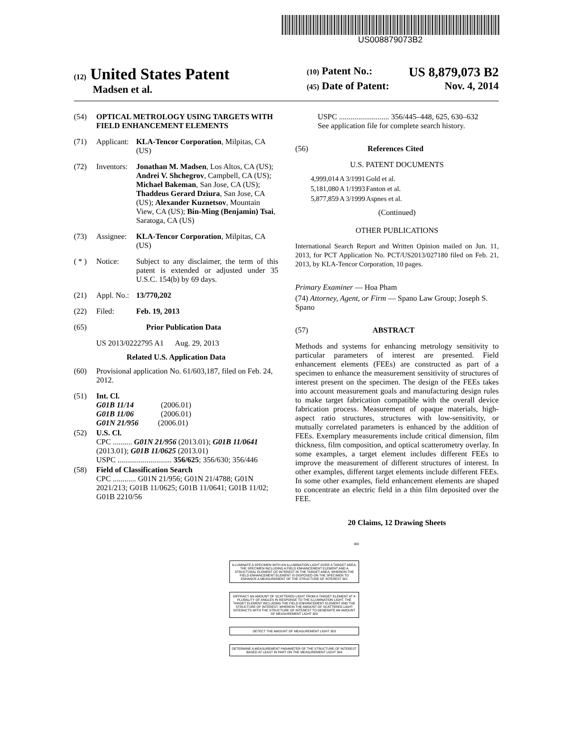US008879073B2
(12) United States Patent
Madsen et al.
(10) Patent No.: US 8,879,073 B2
(45) Date of Patent: Nov. 4, 2014
(54) OPTICAL METROLOGY USING TARGETS WITH FIELD ENHANCEMENT ELEMENTS
(71) Applicant: KLA-Tencor Corporation, Milpitas, CA (US)
(72) Inventors: Jonathan M. Madsen, Los Altos, CA (US); Andrei V. Shchegrov, Campbell, CA (US); Michael Bakeman, San Jose, CA (US); Thaddeus Gerard Dziura, San Jose, CA (US); Alexander Kuznetsov, Mountain View, CA (US); Bin-Ming (Benjamin) Tsai, Saratoga, CA (US)
(73) Assignee: KLA-Tencor Corporation, Milpitas, CA (US)
( * ) Notice: Subject to any disclaimer, the term of this patent is extended or adjusted under 35 U.S.C. 154(b) by 69 days.
(21) Appl. No.: 13/770,202
(22) Filed: Feb. 19, 2013
(65) Prior Publication Data
US 2013/0222795 A1 Aug. 29, 2013
Related U.S. Application Data
(60) Provisional application No. 61/603,187, filed on Feb. 24, 2012.
(51) Int. Cl.
G01B 11/14 (2006.01)
G01B 11/06 (2006.01)
G01N 21/956 (2006.01)
(52) U.S. Cl.
CPC .......... G01N 21/956 (2013.01); G01B 11/0641 (2013.01); G01B 11/0625 (2013.01)
USPC ............................ 356/625; 356/630; 356/446
(58) Field of Classification Search
CPC ............ G01N 21/956; G01N 21/4788; G01N 2021/213; G01B 11/0625; G01B 11/0641; G01B 11/02; G01B 2210/56
USPC .......................... 356/445–448, 625, 630–632
See application file for complete search history.
(56) References Cited
U.S. PATENT DOCUMENTS
| 4,999,014 | A | 3/1991 | Gold et al. |
| 5,181,080 | A | 1/1993 | Fanton et al. |
| 5,877,859 | A | 3/1999 | Aspnes et al. |
(Continued)
OTHER PUBLICATIONS
International Search Report and Written Opinion mailed on Jun. 11, 2013, for PCT Application No. PCT/US2013/027180 filed on Feb. 21, 2013, by KLA-Tencor Corporation, 10 pages.
Primary Examiner — Hoa Pham
(74) Attorney, Agent, or Firm — Spano Law Group; Joseph S. Spano
(57) ABSTRACT
Methods and systems for enhancing metrology sensitivity to particular parameters of interest are presented. Field enhancement elements (FEEs) are constructed as part of a specimen to enhance the measurement sensitivity of structures of interest present on the specimen. The design of the FEEs takes into account measurement goals and manufacturing design rules to make target fabrication compatible with the overall device fabrication process. Measurement of opaque materials, high-aspect ratio structures, structures with low-sensitivity, or mutually correlated parameters is enhanced by the addition of FEEs. Exemplary measurements include critical dimension, film thickness, film composition, and optical scatterometry overlay. In some examples, a target element includes different FEEs to improve the measurement of different structures of interest. In other examples, different target elements include different FEEs. In some other examples, field enhancement elements are shaped to concentrate an electric field in a thin film deposited over the FEE.
20 Claims, 12 Drawing Sheets
300
ILLUMINATE A SPECIMEN WITH AN ILLUMINATION LIGHT OVER A TARGET AREA, THE SPECIMEN INCLUDING A FIELD ENHANCEMENT ELEMENT AND A STRUCTURAL ELEMENT OF INTEREST IN THE TARGET AREA, WHEREIN THE FIELD ENHANCEMENT ELEMENT IS DISPOSED ON THE SPECIMEN TO ENHANCE A MEASUREMENT OF THE STRUCTURE OF INTEREST 301
DIFFRACT AN AMOUNT OF SCATTERED LIGHT FROM A TARGET ELEMENT AT A PLURALITY OF ANGLES IN RESPONSE TO THE ILLUMINATION LIGHT, THE TARGET ELEMENT INCLUDING THE FIELD ENHANCEMENT ELEMENT AND THE STRUCTURE OF INTEREST, WHEREIN THE AMOUNT OF SCATTERED LIGHT INTERACTS WITH THE STRUCTURE OF INTEREST TO GENERATE AN AMOUNT OF MEASUREMENT LIGHT 302
DETECT THE AMOUNT OF MEASUREMENT LIGHT 303
DETERMINE A MEASUREMENT PARAMETER OF THE STRUCTURE OF INTEREST BASED AT LEAST IN PART ON THE MEASUREMENT LIGHT 304